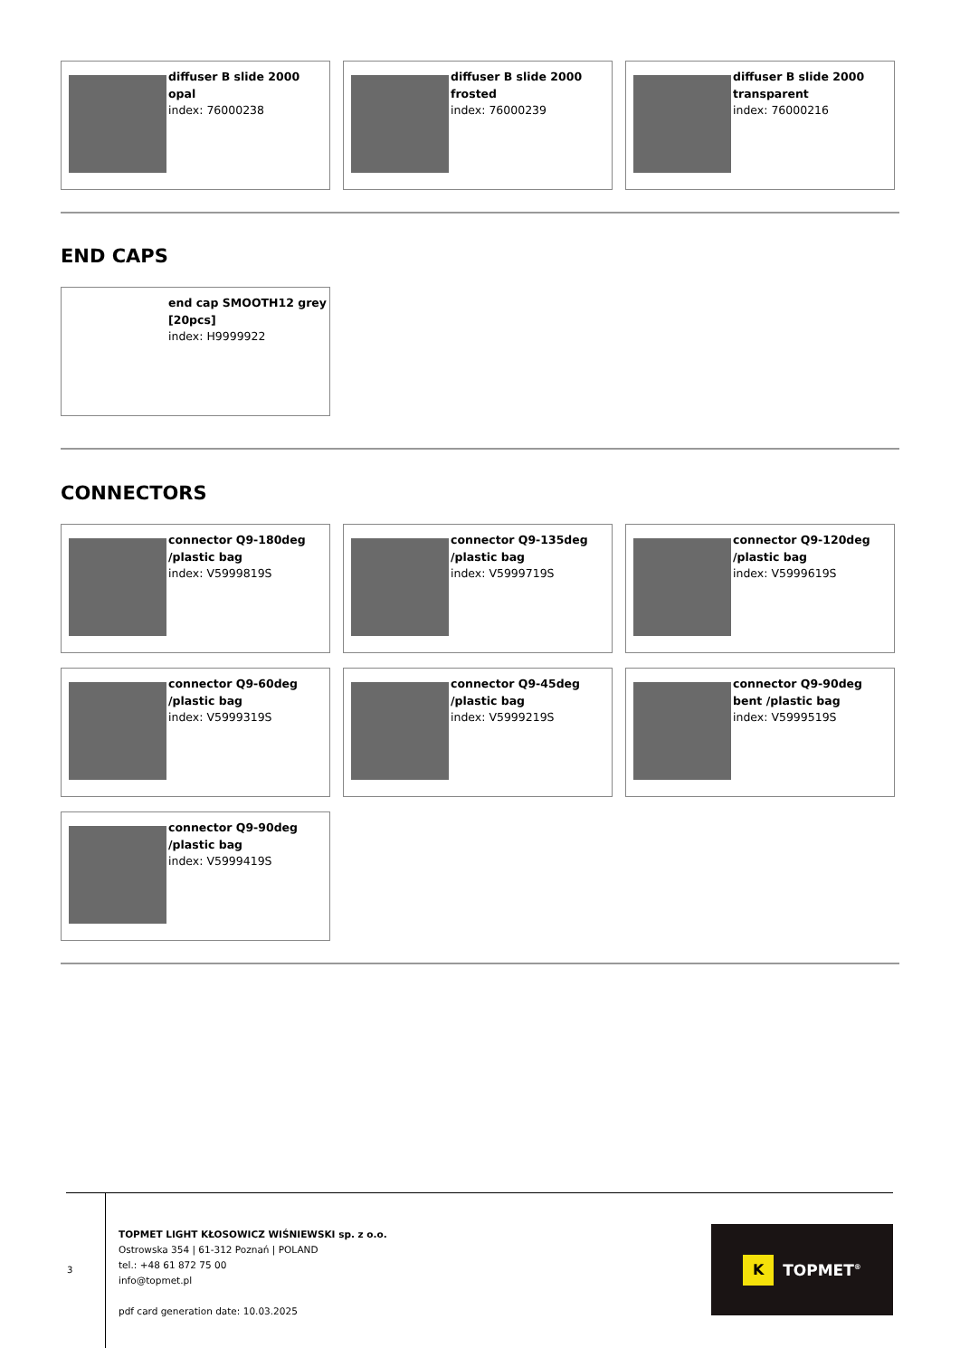diffuser B slide 2000 opal
index: 76000238
diffuser B slide 2000 frosted
index: 76000239
diffuser B slide 2000 transparent
index: 76000216
END CAPS
end cap SMOOTH12 grey [20pcs]
index: H9999922
CONNECTORS
connector Q9-180deg /plastic bag
index: V5999819S
connector Q9-135deg /plastic bag
index: V5999719S
connector Q9-120deg /plastic bag
index: V5999619S
connector Q9-60deg /plastic bag
index: V5999319S
connector Q9-45deg /plastic bag
index: V5999219S
connector Q9-90deg bent /plastic bag
index: V5999519S
connector Q9-90deg /plastic bag
index: V5999419S
3
TOPMET LIGHT KŁOSOWICZ WIŚNIEWSKI sp. z o.o.
Ostrowska 354 | 61-312 Poznań | POLAND
tel.: +48 61 872 75 00
info@topmet.pl
pdf card generation date: 10.03.2025
K
TOPMET<sup>®</sup>